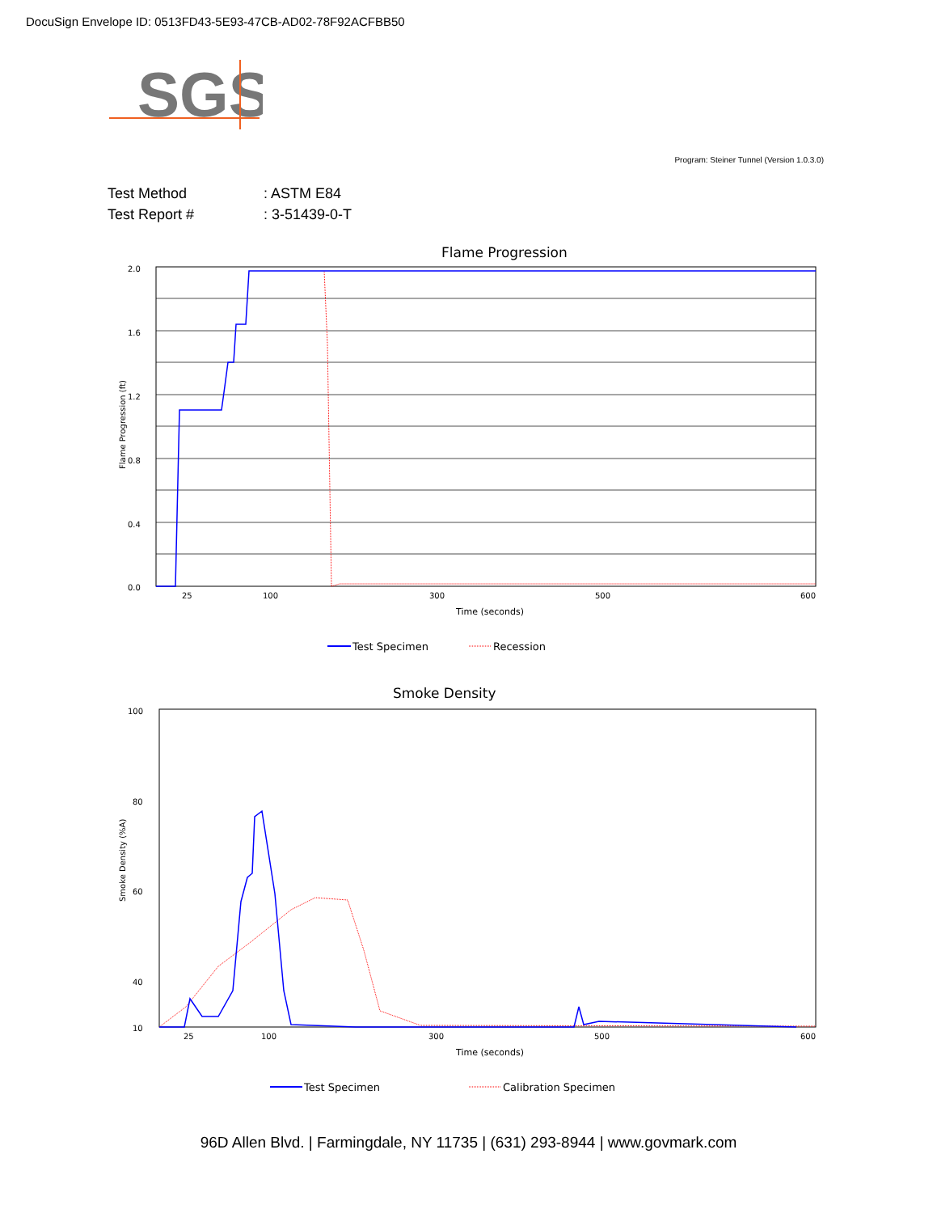DocuSign Envelope ID: 0513FD43-5E93-47CB-AD02-78F92ACFBB50
SGS
Program: Steiner Tunnel (Version 1.0.3.0)
Test Method: ASTM E84
Test Report #: 3-51439-0-T
Flame Progression
2.0
1.6
1.2
0.8
0.4
0.0
25
100
300
500
600
Time (seconds)
Flame Progression (ft)
Test Specimen
Recession
Smoke Density
100
80
60
40
10
25
100
300
500
600
Time (seconds)
Smoke Density (%A)
Test Specimen
Calibration Specimen
96D Allen Blvd. | Farmingdale, NY 11735 | (631) 293-8944 | www.govmark.com